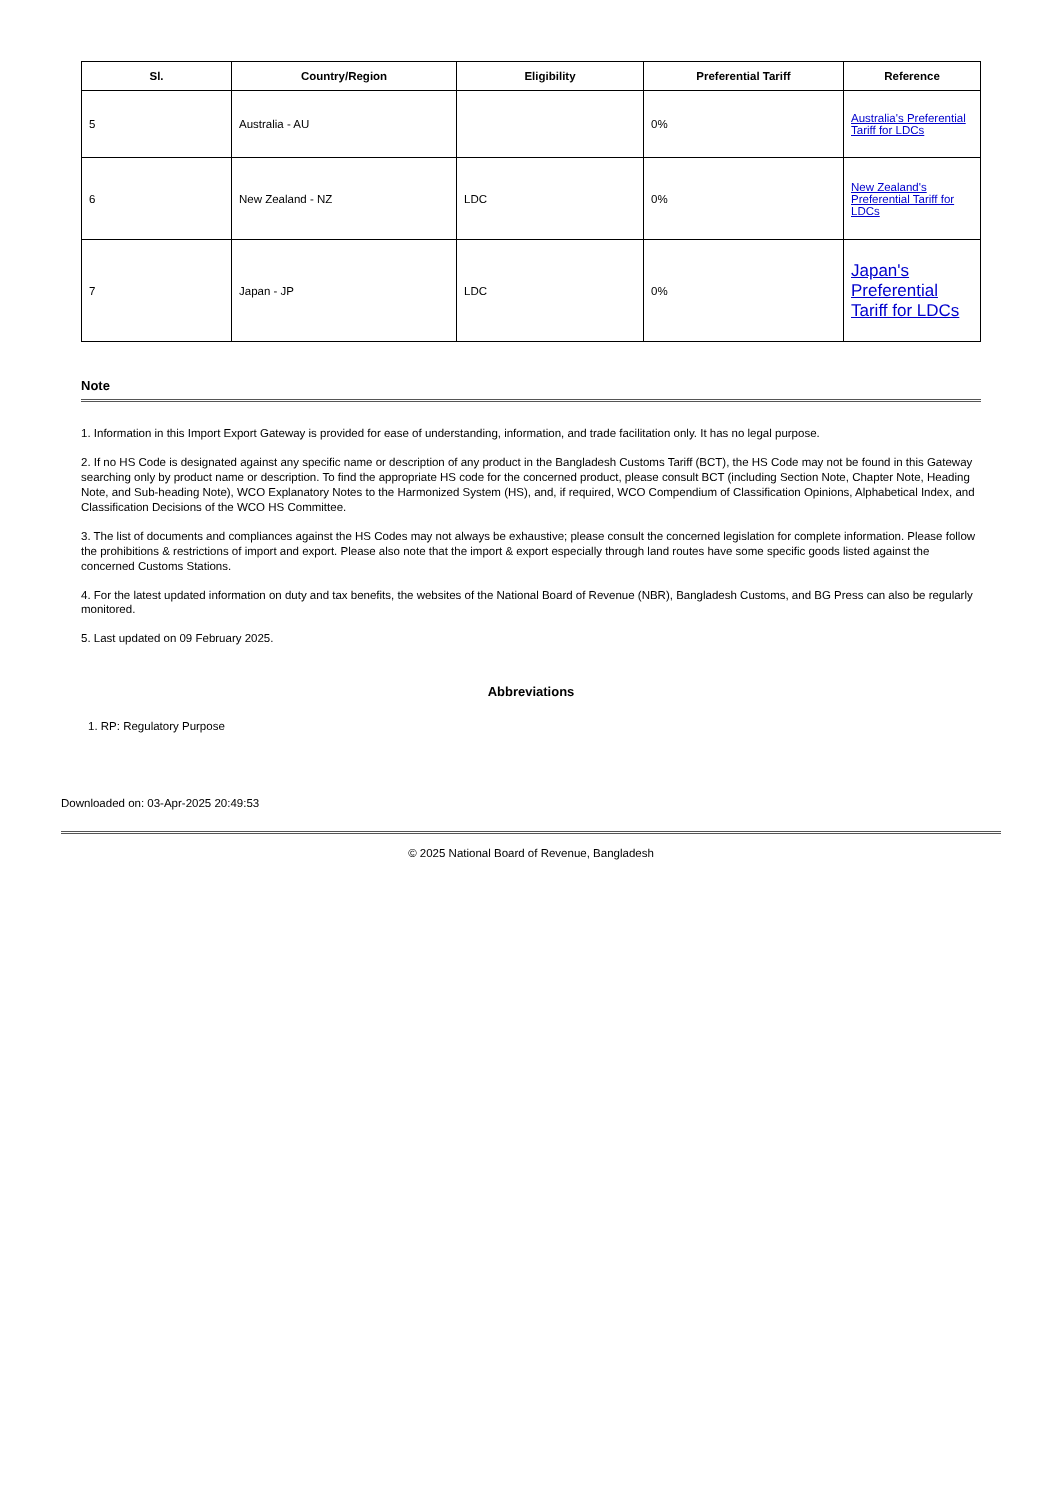| Sl. | Country/Region | Eligibility | Preferential Tariff | Reference |
| --- | --- | --- | --- | --- |
| 5 | Australia - AU | | 0% | Australia's Preferential Tariff for LDCs |
| 6 | New Zealand - NZ | LDC | 0% | New Zealand's Preferential Tariff for LDCs |
| 7 | Japan - JP | LDC | 0% | Japan's Preferential Tariff for LDCs |
Note
1. Information in this Import Export Gateway is provided for ease of understanding, information, and trade facilitation only. It has no legal purpose.
2. If no HS Code is designated against any specific name or description of any product in the Bangladesh Customs Tariff (BCT), the HS Code may not be found in this Gateway searching only by product name or description. To find the appropriate HS code for the concerned product, please consult BCT (including Section Note, Chapter Note, Heading Note, and Sub-heading Note), WCO Explanatory Notes to the Harmonized System (HS), and, if required, WCO Compendium of Classification Opinions, Alphabetical Index, and Classification Decisions of the WCO HS Committee.
3. The list of documents and compliances against the HS Codes may not always be exhaustive; please consult the concerned legislation for complete information. Please follow the prohibitions & restrictions of import and export. Please also note that the import & export especially through land routes have some specific goods listed against the concerned Customs Stations.
4. For the latest updated information on duty and tax benefits, the websites of the National Board of Revenue (NBR), Bangladesh Customs, and BG Press can also be regularly monitored.
5. Last updated on 09 February 2025.
Abbreviations
1. RP: Regulatory Purpose
Downloaded on: 03-Apr-2025 20:49:53
© 2025 National Board of Revenue, Bangladesh